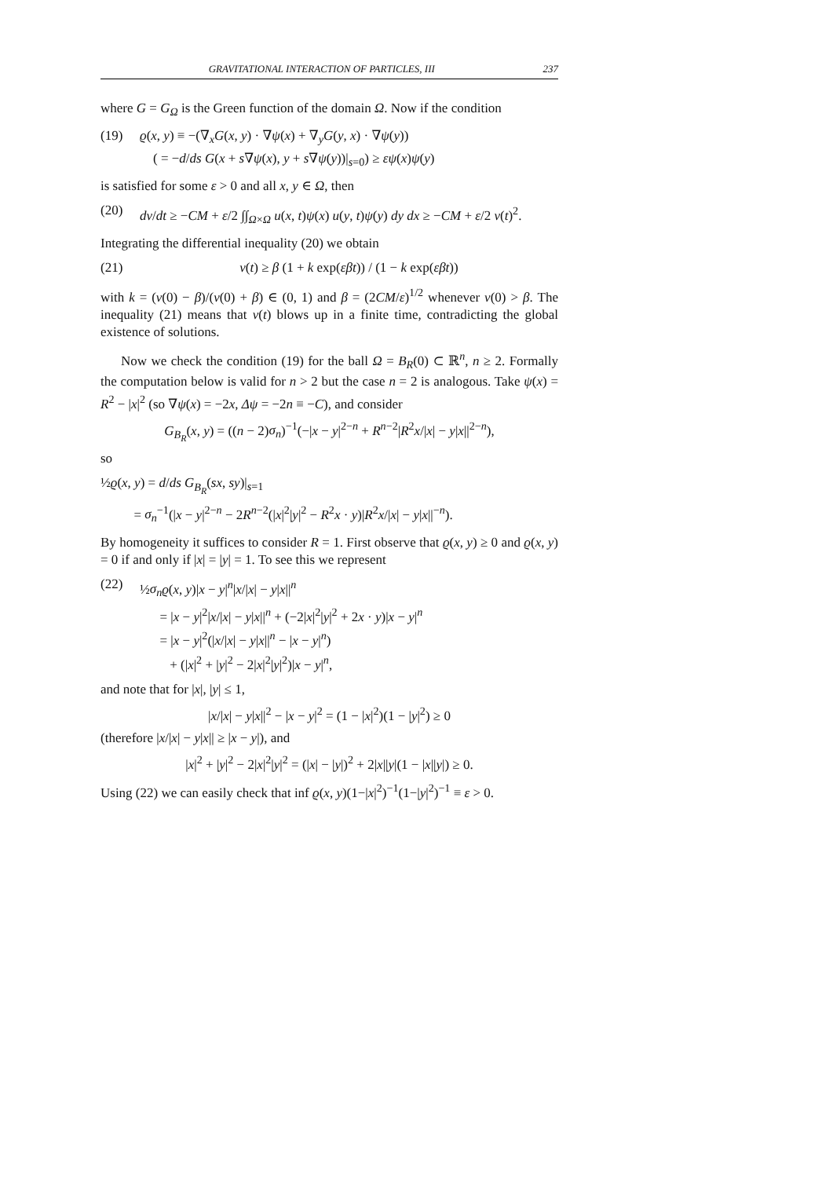GRAVITATIONAL INTERACTION OF PARTICLES, III 237
where G = G<sub>Ω</sub> is the Green function of the domain Ω. Now if the condition
(19) ϱ(x, y) ≡ −(∇<sub>x</sub>G(x, y) · ∇ψ(x) + ∇<sub>y</sub>G(y, x) · ∇ψ(y))
( = −d/ds G(x + s∇ψ(x), y + s∇ψ(y))|<sub>s=0</sub>) ≥ εψ(x)ψ(y)
is satisfied for some ε > 0 and all x, y ∈ Ω, then
(20) dv/dt ≥ −CM + ε/2 ∫∫<sub>Ω×Ω</sub> u(x, t)ψ(x) u(y, t)ψ(y) dy dx ≥ −CM + ε/2 v(t)<sup>2</sup>.
Integrating the differential inequality (20) we obtain
(21) v(t) ≥ β (1 + k exp(εβt)) / (1 − k exp(εβt))
with k = (v(0) − β)/(v(0) + β) ∈ (0, 1) and β = (2CM/ε)<sup>1/2</sup> whenever v(0) > β. The inequality (21) means that v(t) blows up in a finite time, contradicting the global existence of solutions.
Now we check the condition (19) for the ball Ω = B<sub>R</sub>(0) ⊂ ℝ<sup>n</sup>, n ≥ 2. Formally the computation below is valid for n > 2 but the case n = 2 is analogous. Take ψ(x) = R<sup>2</sup> − |x|<sup>2</sup> (so ∇ψ(x) = −2x, Δψ = −2n ≡ −C), and consider
G<sub>B<sub>R</sub></sub>(x, y) = ((n − 2)σ<sub>n</sub>)<sup>−1</sup>(−|x − y|<sup>2−n</sup> + R<sup>n−2</sup>|R<sup>2</sup>x/|x| − y|x||<sup>2−n</sup>),
so
½ϱ(x, y) = d/ds G<sub>B<sub>R</sub></sub>(sx, sy)|<sub>s=1</sub>
= σ<sub>n</sub><sup>−1</sup>(|x − y|<sup>2−n</sup> − 2R<sup>n−2</sup>(|x|<sup>2</sup>|y|<sup>2</sup> − R<sup>2</sup>x · y)|R<sup>2</sup>x/|x| − y|x||<sup>−n</sup>).
By homogeneity it suffices to consider R = 1. First observe that ϱ(x, y) ≥ 0 and ϱ(x, y) = 0 if and only if |x| = |y| = 1. To see this we represent
(22) ½σ<sub>n</sub> ϱ(x, y)|x − y|<sup>n</sup>|x/|x| − y|x||<sup>n</sup>
= |x − y|<sup>2</sup>|x/|x| − y|x||<sup>n</sup> + (−2|x|<sup>2</sup>|y|<sup>2</sup> + 2x · y)|x − y|<sup>n</sup>
= |x − y|<sup>2</sup>(|x/|x| − y|x||<sup>n</sup> − |x − y|<sup>n</sup>)
+ (|x|<sup>2</sup> + |y|<sup>2</sup> − 2|x|<sup>2</sup>|y|<sup>2</sup>)|x − y|<sup>n</sup>,
and note that for |x|, |y| ≤ 1,
|x/|x| − y|x||<sup>2</sup> − |x − y|<sup>2</sup> = (1 − |x|<sup>2</sup>)(1 − |y|<sup>2</sup>) ≥ 0
(therefore |x/|x| − y|x|| ≥ |x − y|), and
|x|<sup>2</sup> + |y|<sup>2</sup> − 2|x|<sup>2</sup>|y|<sup>2</sup> = (|x| − |y|)<sup>2</sup> + 2|x||y|(1 − |x||y|) ≥ 0.
Using (22) we can easily check that inf ϱ(x, y)(1−|x|<sup>2</sup>)<sup>−1</sup>(1−|y|<sup>2</sup>)<sup>−1</sup> ≡ ε > 0.